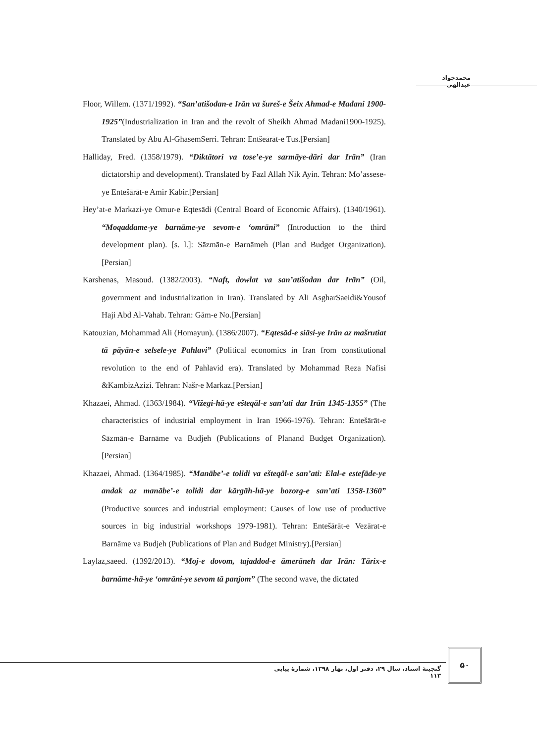محمدجواد عبدالهی
Floor, Willem. (1371/1992). “San’atišodan-e Irān va šureš-e Šeix Ahmad-e Madani 1900-1925”(Industrialization in Iran and the revolt of Sheikh Ahmad Madani1900-1925). Translated by Abu Al-GhasemSerri. Tehran: Entšeārāt-e Tus.[Persian]
Halliday, Fred. (1358/1979). “Diktātori va tose’e-ye sarmāye-dāri dar Irān” (Iran dictatorship and development). Translated by Fazl Allah Nik Ayin. Tehran: Mo’assese-ye Entešārāt-e Amir Kabir.[Persian]
Hey’at-e Markazi-ye Omur-e Eqtesādi (Central Board of Economic Affairs). (1340/1961). “Moqaddame-ye barnāme-ye sevom-e ‘omrāni” (Introduction to the third development plan). [s. l.]: Sāzmān-e Barnāmeh (Plan and Budget Organization).[Persian]
Karshenas, Masoud. (1382/2003). “Naft, dowlat va san’atišodan dar Irān” (Oil, government and industrialization in Iran). Translated by Ali AsgharSaeidi&Yousof Haji Abd Al-Vahab. Tehran: Gām-e No.[Persian]
Katouzian, Mohammad Ali (Homayun). (1386/2007). “Eqtesād-e siāsi-ye Irān az mašrutiat tā pāyān-e selsele-ye Pahlavi” (Political economics in Iran from constitutional revolution to the end of Pahlavid era). Translated by Mohammad Reza Nafisi &KambizAzizi. Tehran: Našr-e Markaz.[Persian]
Khazaei, Ahmad. (1363/1984). “Vižegi-hā-ye ešteqāl-e san’ati dar Irān 1345-1355” (The characteristics of industrial employment in Iran 1966-1976). Tehran: Entešārāt-e Sāzmān-e Barnāme va Budjeh (Publications of Planand Budget Organization). [Persian]
Khazaei, Ahmad. (1364/1985). “Manābe’-e tolidi va ešteqāl-e san’ati: Elal-e estefāde-ye andak az manābe’-e tolidi dar kārgāh-hā-ye bozorg-e san’ati 1358-1360” (Productive sources and industrial employment: Causes of low use of productive sources in big industrial workshops 1979-1981). Tehran: Entešārāt-e Vezārat-e Barnāme va Budjeh (Publications of Plan and Budget Ministry).[Persian]
Laylaz,saeed. (1392/2013). “Moj-e dovom, tajaddod-e āmerāneh dar Irān: Tārix-e barnāme-hā-ye ‘omrāni-ye sevom tā panjom” (The second wave, the dictated
۵۰
گنجینۀ اسناد، سال ۲۹، دفتر اول، بهار ۱۳۹۸، شمارۀ پیاپی ۱۱۳